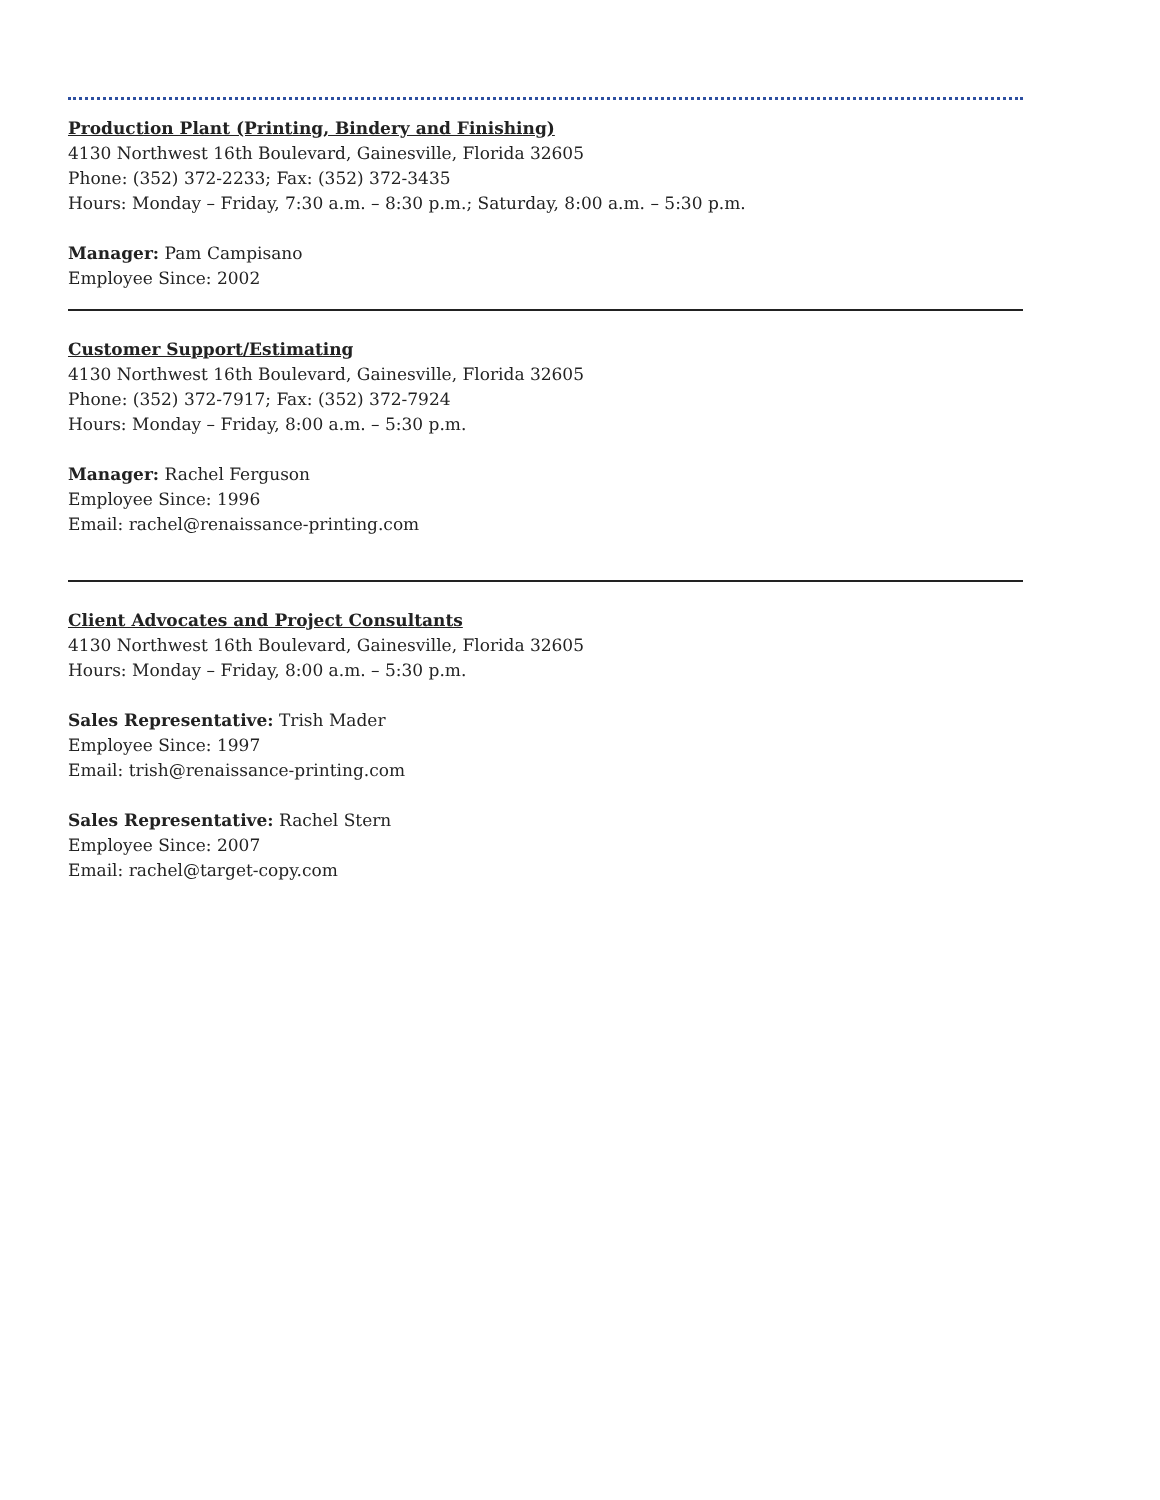Production Plant (Printing, Bindery and Finishing)
4130 Northwest 16th Boulevard, Gainesville, Florida 32605
Phone: (352) 372-2233; Fax: (352) 372-3435
Hours: Monday – Friday, 7:30 a.m. – 8:30 p.m.; Saturday, 8:00 a.m. – 5:30 p.m.
Manager: Pam Campisano
Employee Since: 2002
Customer Support/Estimating
4130 Northwest 16th Boulevard, Gainesville, Florida 32605
Phone: (352) 372-7917; Fax: (352) 372-7924
Hours: Monday – Friday, 8:00 a.m. – 5:30 p.m.
Manager: Rachel Ferguson
Employee Since: 1996
Email: rachel@renaissance-printing.com
Client Advocates and Project Consultants
4130 Northwest 16th Boulevard, Gainesville, Florida 32605
Hours: Monday – Friday, 8:00 a.m. – 5:30 p.m.
Sales Representative: Trish Mader
Employee Since: 1997
Email: trish@renaissance-printing.com
Sales Representative: Rachel Stern
Employee Since: 2007
Email: rachel@target-copy.com